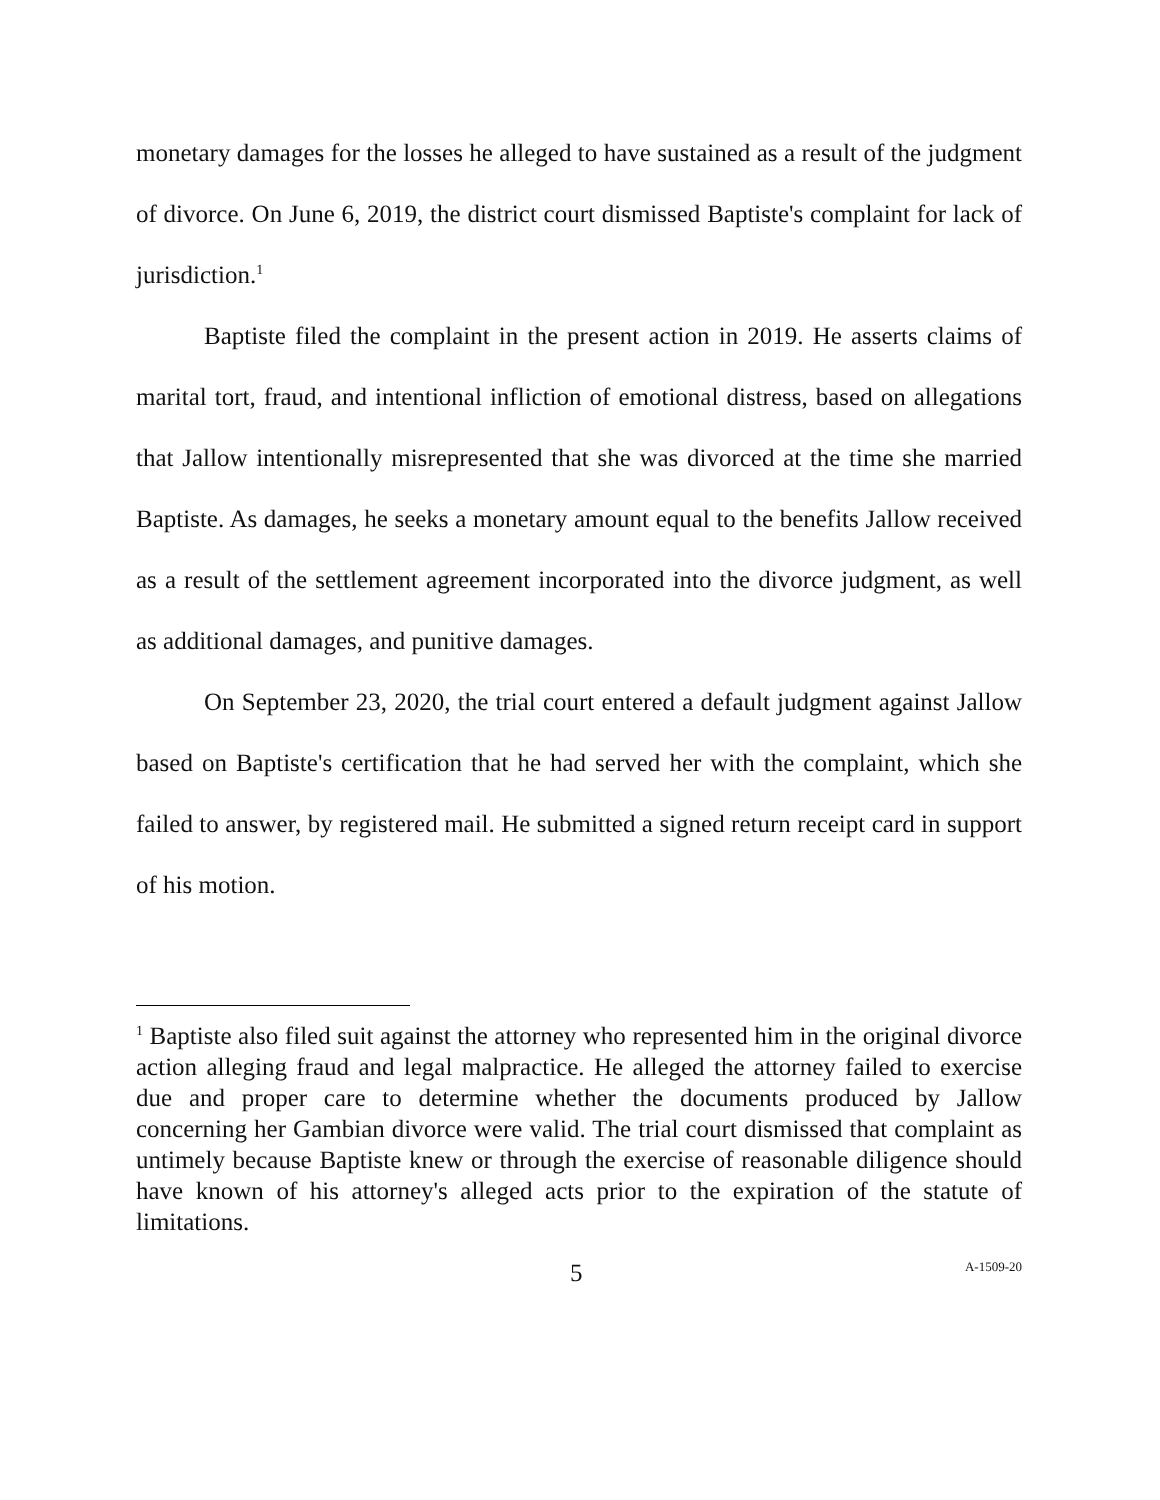monetary damages for the losses he alleged to have sustained as a result of the judgment of divorce. On June 6, 2019, the district court dismissed Baptiste's complaint for lack of jurisdiction.<sup>1</sup>
Baptiste filed the complaint in the present action in 2019. He asserts claims of marital tort, fraud, and intentional infliction of emotional distress, based on allegations that Jallow intentionally misrepresented that she was divorced at the time she married Baptiste. As damages, he seeks a monetary amount equal to the benefits Jallow received as a result of the settlement agreement incorporated into the divorce judgment, as well as additional damages, and punitive damages.
On September 23, 2020, the trial court entered a default judgment against Jallow based on Baptiste's certification that he had served her with the complaint, which she failed to answer, by registered mail. He submitted a signed return receipt card in support of his motion.
<sup>1</sup> Baptiste also filed suit against the attorney who represented him in the original divorce action alleging fraud and legal malpractice. He alleged the attorney failed to exercise due and proper care to determine whether the documents produced by Jallow concerning her Gambian divorce were valid. The trial court dismissed that complaint as untimely because Baptiste knew or through the exercise of reasonable diligence should have known of his attorney's alleged acts prior to the expiration of the statute of limitations.
5 A-1509-20